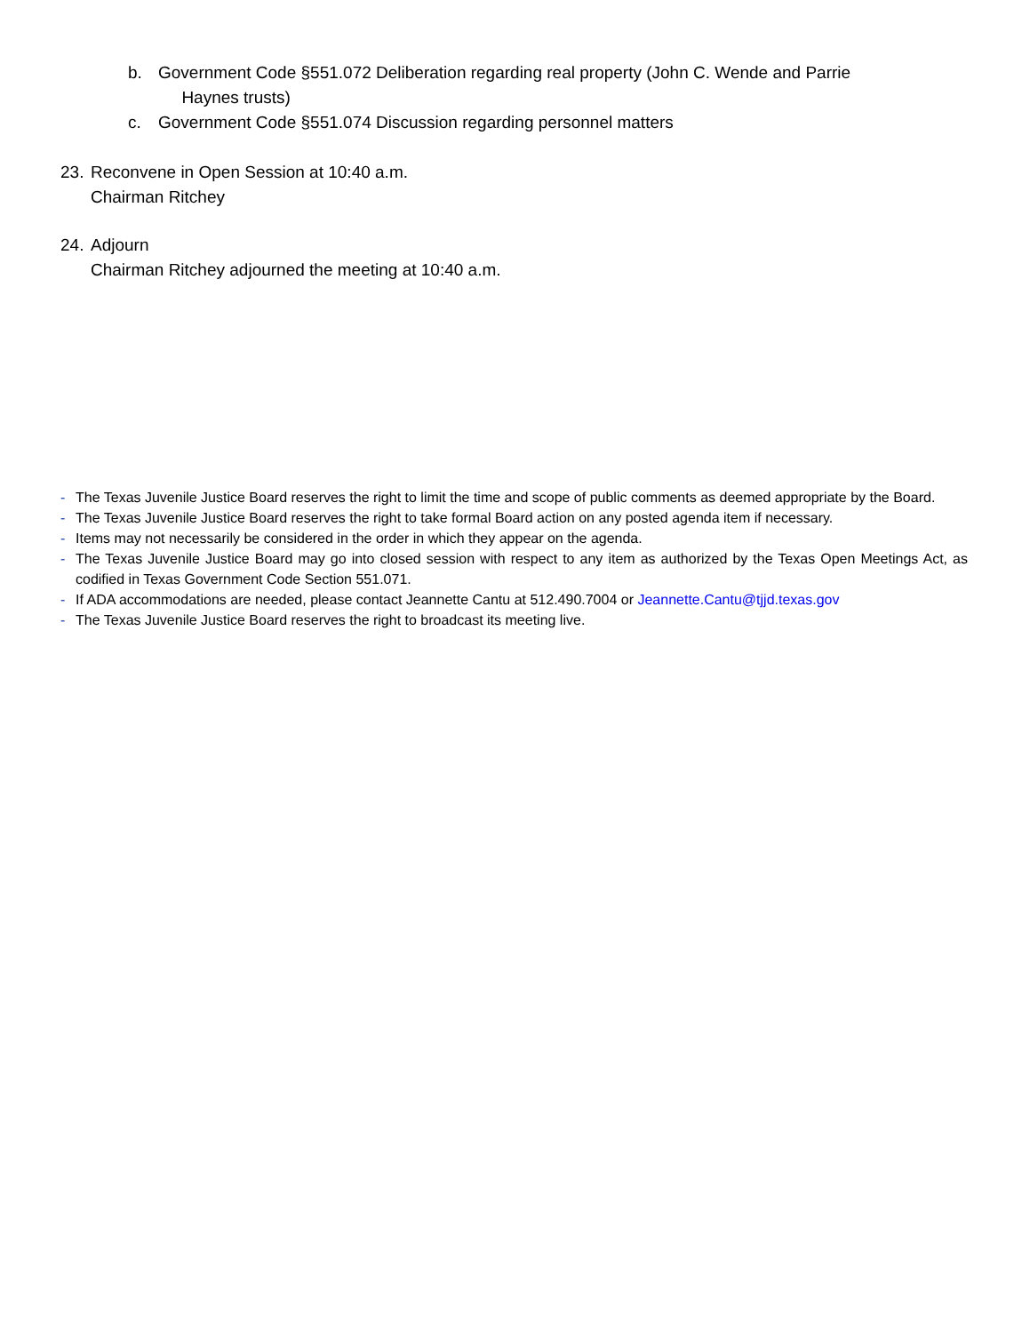b. Government Code §551.072 Deliberation regarding real property (John C. Wende and Parrie
Haynes trusts)
c. Government Code §551.074 Discussion regarding personnel matters
23. Reconvene in Open Session at 10:40 a.m.
Chairman Ritchey
24. Adjourn
Chairman Ritchey adjourned the meeting at 10:40 a.m.
- The Texas Juvenile Justice Board reserves the right to limit the time and scope of public comments as deemed appropriate by the Board.
- The Texas Juvenile Justice Board reserves the right to take formal Board action on any posted agenda item if necessary.
- Items may not necessarily be considered in the order in which they appear on the agenda.
- The Texas Juvenile Justice Board may go into closed session with respect to any item as authorized by the Texas Open Meetings Act, as codified in Texas Government Code Section 551.071.
- If ADA accommodations are needed, please contact Jeannette Cantu at 512.490.7004 or Jeannette.Cantu@tjjd.texas.gov
- The Texas Juvenile Justice Board reserves the right to broadcast its meeting live.